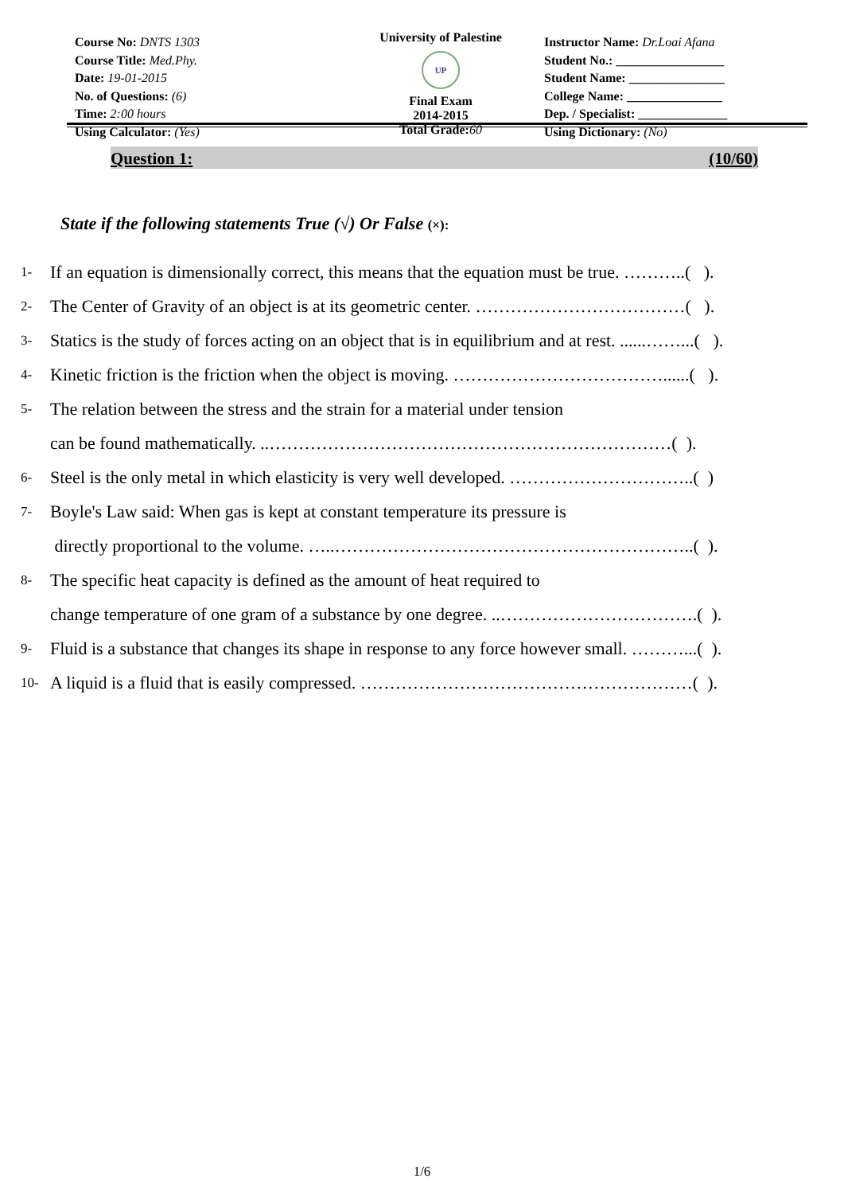Course No: DNTS 1303
Course Title: Med.Phy.
Date: 19-01-2015
No. of Questions: (6)
Time: 2:00 hours
Using Calculator: (Yes)
University of Palestine
UP
Final Exam
2014-2015
Total Grade:60
Instructor Name: Dr.Loai Afana
Student No.: _________________
Student Name: _______________
College Name: _______________
Dep. / Specialist: ______________
Using Dictionary: (No)
Question 1: (10/60)
State if the following statements True (√) Or False (×):
1- If an equation is dimensionally correct, this means that the equation must be true. ………..( ).
2- The Center of Gravity of an object is at its geometric center. ………………………………( ).
3- Statics is the study of forces acting on an object that is in equilibrium and at rest. ......……...( ).
4- Kinetic friction is the friction when the object is moving. ………………………………......( ).
5- The relation between the stress and the strain for a material under tension
can be found mathematically. ..……………………………………………………………( ).
6- Steel is the only metal in which elasticity is very well developed. …………………………..( )
7- Boyle's Law said: When gas is kept at constant temperature its pressure is
directly proportional to the volume. …..……………………………………………………..( ).
8- The specific heat capacity is defined as the amount of heat required to
change temperature of one gram of a substance by one degree. ..…………………………….( ).
9- Fluid is a substance that changes its shape in response to any force however small. ………...( ).
10- A liquid is a fluid that is easily compressed. …………………………………………………( ).
1/6